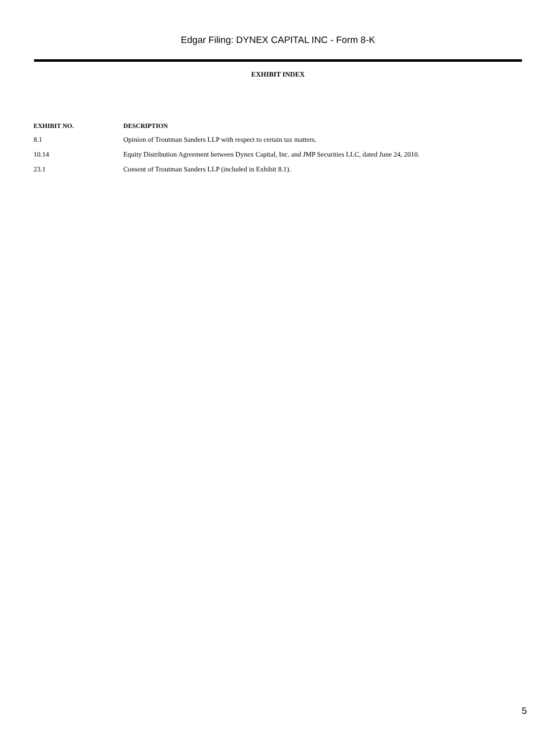Edgar Filing: DYNEX CAPITAL INC - Form 8-K
EXHIBIT INDEX
| EXHIBIT NO. | DESCRIPTION |
| --- | --- |
| 8.1 | Opinion of Troutman Sanders LLP with respect to certain tax matters. |
| 10.14 | Equity Distribution Agreement between Dynex Capital, Inc. and JMP Securities LLC, dated June 24, 2010. |
| 23.1 | Consent of Troutman Sanders LLP (included in Exhibit 8.1). |
5